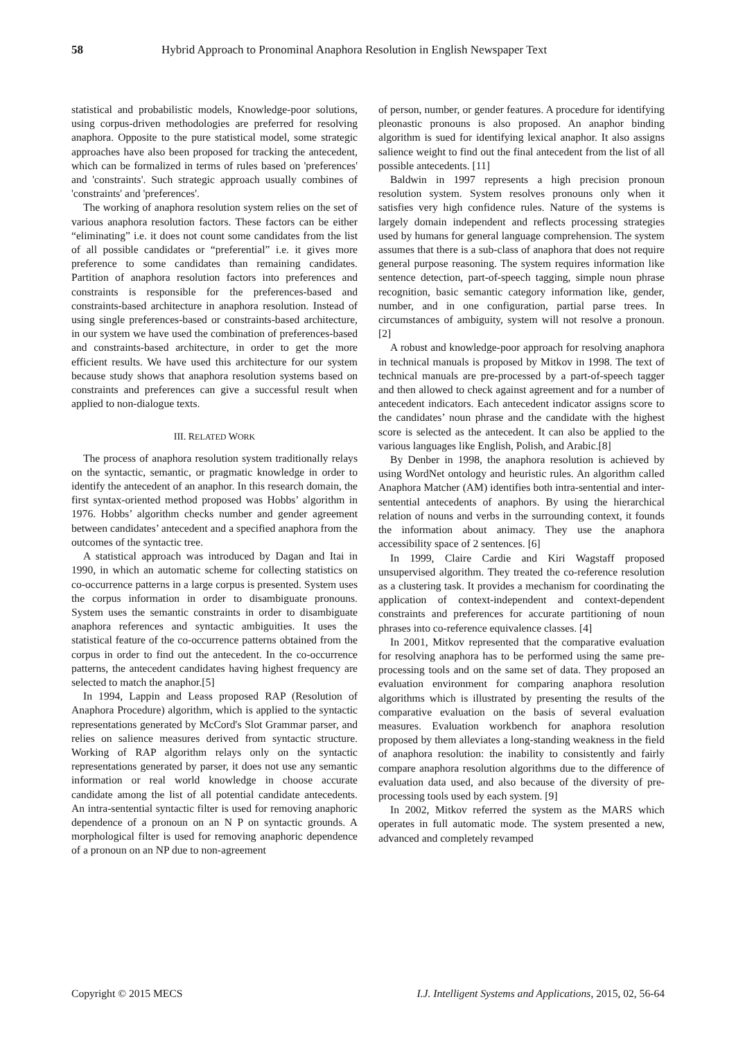58 Hybrid Approach to Pronominal Anaphora Resolution in English Newspaper Text
statistical and probabilistic models, Knowledge-poor solutions, using corpus-driven methodologies are preferred for resolving anaphora. Opposite to the pure statistical model, some strategic approaches have also been proposed for tracking the antecedent, which can be formalized in terms of rules based on 'preferences' and 'constraints'. Such strategic approach usually combines of 'constraints' and 'preferences'.
The working of anaphora resolution system relies on the set of various anaphora resolution factors. These factors can be either “eliminating” i.e. it does not count some candidates from the list of all possible candidates or “preferential” i.e. it gives more preference to some candidates than remaining candidates. Partition of anaphora resolution factors into preferences and constraints is responsible for the preferences-based and constraints-based architecture in anaphora resolution. Instead of using single preferences-based or constraints-based architecture, in our system we have used the combination of preferences-based and constraints-based architecture, in order to get the more efficient results. We have used this architecture for our system because study shows that anaphora resolution systems based on constraints and preferences can give a successful result when applied to non-dialogue texts.
III. RELATED WORK
The process of anaphora resolution system traditionally relays on the syntactic, semantic, or pragmatic knowledge in order to identify the antecedent of an anaphor. In this research domain, the first syntax-oriented method proposed was Hobbs’ algorithm in 1976. Hobbs’ algorithm checks number and gender agreement between candidates’ antecedent and a specified anaphora from the outcomes of the syntactic tree.
A statistical approach was introduced by Dagan and Itai in 1990, in which an automatic scheme for collecting statistics on co-occurrence patterns in a large corpus is presented. System uses the corpus information in order to disambiguate pronouns. System uses the semantic constraints in order to disambiguate anaphora references and syntactic ambiguities. It uses the statistical feature of the co-occurrence patterns obtained from the corpus in order to find out the antecedent. In the co-occurrence patterns, the antecedent candidates having highest frequency are selected to match the anaphor.[5]
In 1994, Lappin and Leass proposed RAP (Resolution of Anaphora Procedure) algorithm, which is applied to the syntactic representations generated by McCord's Slot Grammar parser, and relies on salience measures derived from syntactic structure. Working of RAP algorithm relays only on the syntactic representations generated by parser, it does not use any semantic information or real world knowledge in choose accurate candidate among the list of all potential candidate antecedents. An intra-sentential syntactic filter is used for removing anaphoric dependence of a pronoun on an N P on syntactic grounds. A morphological filter is used for removing anaphoric dependence of a pronoun on an NP due to non-agreement
of person, number, or gender features. A procedure for identifying pleonastic pronouns is also proposed. An anaphor binding algorithm is sued for identifying lexical anaphor. It also assigns salience weight to find out the final antecedent from the list of all possible antecedents. [11]
Baldwin in 1997 represents a high precision pronoun resolution system. System resolves pronouns only when it satisfies very high confidence rules. Nature of the systems is largely domain independent and reflects processing strategies used by humans for general language comprehension. The system assumes that there is a sub-class of anaphora that does not require general purpose reasoning. The system requires information like sentence detection, part-of-speech tagging, simple noun phrase recognition, basic semantic category information like, gender, number, and in one configuration, partial parse trees. In circumstances of ambiguity, system will not resolve a pronoun. [2]
A robust and knowledge-poor approach for resolving anaphora in technical manuals is proposed by Mitkov in 1998. The text of technical manuals are pre-processed by a part-of-speech tagger and then allowed to check against agreement and for a number of antecedent indicators. Each antecedent indicator assigns score to the candidates’ noun phrase and the candidate with the highest score is selected as the antecedent. It can also be applied to the various languages like English, Polish, and Arabic.[8]
By Denber in 1998, the anaphora resolution is achieved by using WordNet ontology and heuristic rules. An algorithm called Anaphora Matcher (AM) identifies both intra-sentential and inter-sentential antecedents of anaphors. By using the hierarchical relation of nouns and verbs in the surrounding context, it founds the information about animacy. They use the anaphora accessibility space of 2 sentences. [6]
In 1999, Claire Cardie and Kiri Wagstaff proposed unsupervised algorithm. They treated the co-reference resolution as a clustering task. It provides a mechanism for coordinating the application of context-independent and context-dependent constraints and preferences for accurate partitioning of noun phrases into co-reference equivalence classes. [4]
In 2001, Mitkov represented that the comparative evaluation for resolving anaphora has to be performed using the same pre-processing tools and on the same set of data. They proposed an evaluation environment for comparing anaphora resolution algorithms which is illustrated by presenting the results of the comparative evaluation on the basis of several evaluation measures. Evaluation workbench for anaphora resolution proposed by them alleviates a long-standing weakness in the field of anaphora resolution: the inability to consistently and fairly compare anaphora resolution algorithms due to the difference of evaluation data used, and also because of the diversity of pre-processing tools used by each system. [9]
In 2002, Mitkov referred the system as the MARS which operates in full automatic mode. The system presented a new, advanced and completely revamped
Copyright © 2015 MECS I.J. Intelligent Systems and Applications, 2015, 02, 56-64